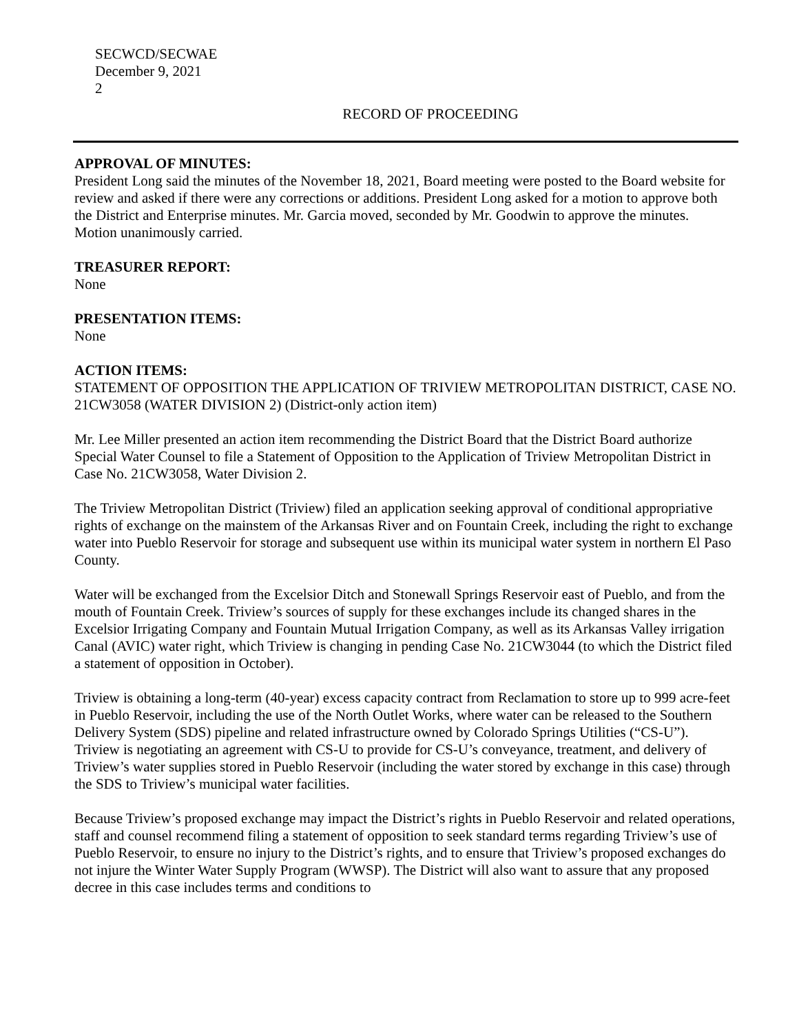SECWCD/SECWAE
December 9, 2021
2
RECORD OF PROCEEDING
APPROVAL OF MINUTES:
President Long said the minutes of the November 18, 2021, Board meeting were posted to the Board website for review and asked if there were any corrections or additions. President Long asked for a motion to approve both the District and Enterprise minutes. Mr. Garcia moved, seconded by Mr. Goodwin to approve the minutes. Motion unanimously carried.
TREASURER REPORT:
None
PRESENTATION ITEMS:
None
ACTION ITEMS:
STATEMENT OF OPPOSITION THE APPLICATION OF TRIVIEW METROPOLITAN DISTRICT, CASE NO. 21CW3058 (WATER DIVISION 2) (District-only action item)
Mr. Lee Miller presented an action item recommending the District Board that the District Board authorize Special Water Counsel to file a Statement of Opposition to the Application of Triview Metropolitan District in Case No. 21CW3058, Water Division 2.
The Triview Metropolitan District (Triview) filed an application seeking approval of conditional appropriative rights of exchange on the mainstem of the Arkansas River and on Fountain Creek, including the right to exchange water into Pueblo Reservoir for storage and subsequent use within its municipal water system in northern El Paso County.
Water will be exchanged from the Excelsior Ditch and Stonewall Springs Reservoir east of Pueblo, and from the mouth of Fountain Creek. Triview’s sources of supply for these exchanges include its changed shares in the Excelsior Irrigating Company and Fountain Mutual Irrigation Company, as well as its Arkansas Valley irrigation Canal (AVIC) water right, which Triview is changing in pending Case No. 21CW3044 (to which the District filed a statement of opposition in October).
Triview is obtaining a long-term (40-year) excess capacity contract from Reclamation to store up to 999 acre-feet in Pueblo Reservoir, including the use of the North Outlet Works, where water can be released to the Southern Delivery System (SDS) pipeline and related infrastructure owned by Colorado Springs Utilities (“CS-U”). Triview is negotiating an agreement with CS-U to provide for CS-U’s conveyance, treatment, and delivery of Triview’s water supplies stored in Pueblo Reservoir (including the water stored by exchange in this case) through the SDS to Triview’s municipal water facilities.
Because Triview’s proposed exchange may impact the District’s rights in Pueblo Reservoir and related operations, staff and counsel recommend filing a statement of opposition to seek standard terms regarding Triview’s use of Pueblo Reservoir, to ensure no injury to the District’s rights, and to ensure that Triview’s proposed exchanges do not injure the Winter Water Supply Program (WWSP). The District will also want to assure that any proposed decree in this case includes terms and conditions to